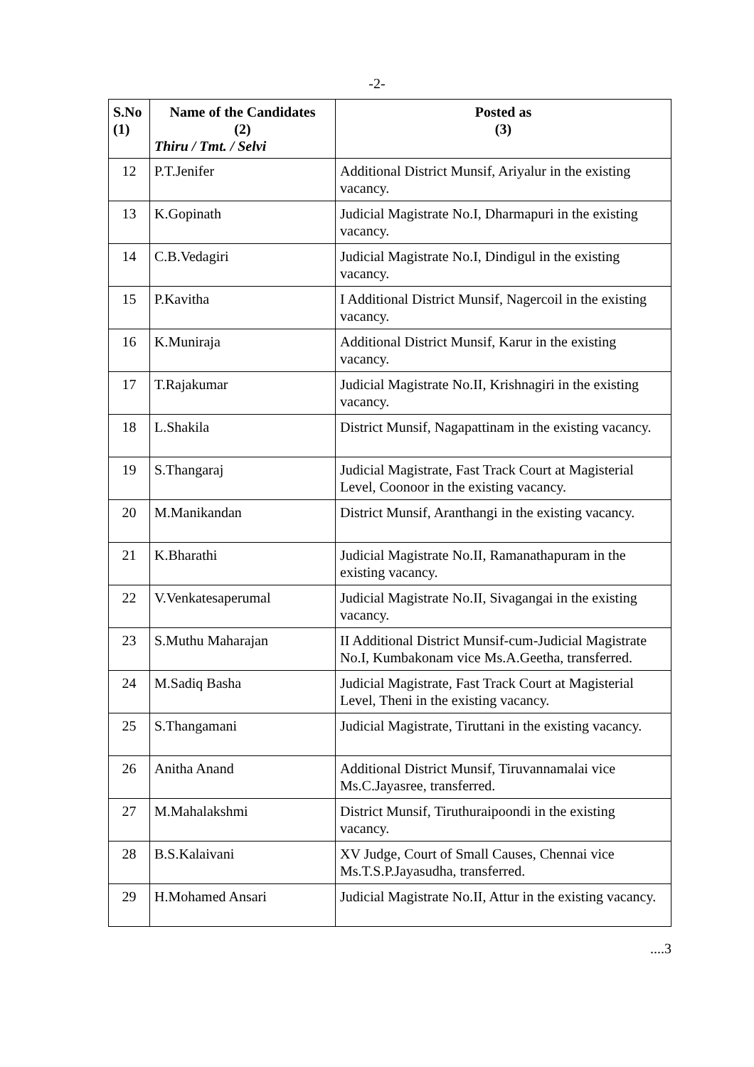-2-
| S.No (1) | Name of the Candidates (2) Thiru / Tmt. / Selvi | Posted as (3) |
| --- | --- | --- |
| 12 | P.T.Jenifer | Additional District Munsif, Ariyalur in the existing vacancy. |
| 13 | K.Gopinath | Judicial Magistrate No.I, Dharmapuri in the existing vacancy. |
| 14 | C.B.Vedagiri | Judicial Magistrate No.I, Dindigul in the existing vacancy. |
| 15 | P.Kavitha | I Additional District Munsif, Nagercoil in the existing vacancy. |
| 16 | K.Muniraja | Additional District Munsif, Karur in the existing vacancy. |
| 17 | T.Rajakumar | Judicial Magistrate No.II, Krishnagiri in the existing vacancy. |
| 18 | L.Shakila | District Munsif, Nagapattinam in the existing vacancy. |
| 19 | S.Thangaraj | Judicial Magistrate, Fast Track Court at Magisterial Level, Coonoor in the existing vacancy. |
| 20 | M.Manikandan | District Munsif, Aranthangi in the existing vacancy. |
| 21 | K.Bharathi | Judicial Magistrate No.II, Ramanathapuram in the existing vacancy. |
| 22 | V.Venkatesaperumal | Judicial Magistrate No.II, Sivagangai in the existing vacancy. |
| 23 | S.Muthu Maharajan | II Additional District Munsif-cum-Judicial Magistrate No.I, Kumbakonam vice Ms.A.Geetha, transferred. |
| 24 | M.Sadiq Basha | Judicial Magistrate, Fast Track Court at Magisterial Level, Theni in the existing vacancy. |
| 25 | S.Thangamani | Judicial Magistrate, Tiruttani in the existing vacancy. |
| 26 | Anitha Anand | Additional District Munsif, Tiruvannamalai vice Ms.C.Jayasree, transferred. |
| 27 | M.Mahalakshmi | District Munsif, Tiruthuraipoondi in the existing vacancy. |
| 28 | B.S.Kalaivani | XV Judge, Court of Small Causes, Chennai vice Ms.T.S.P.Jayasudha, transferred. |
| 29 | H.Mohamed Ansari | Judicial Magistrate No.II, Attur in the existing vacancy. |
....3